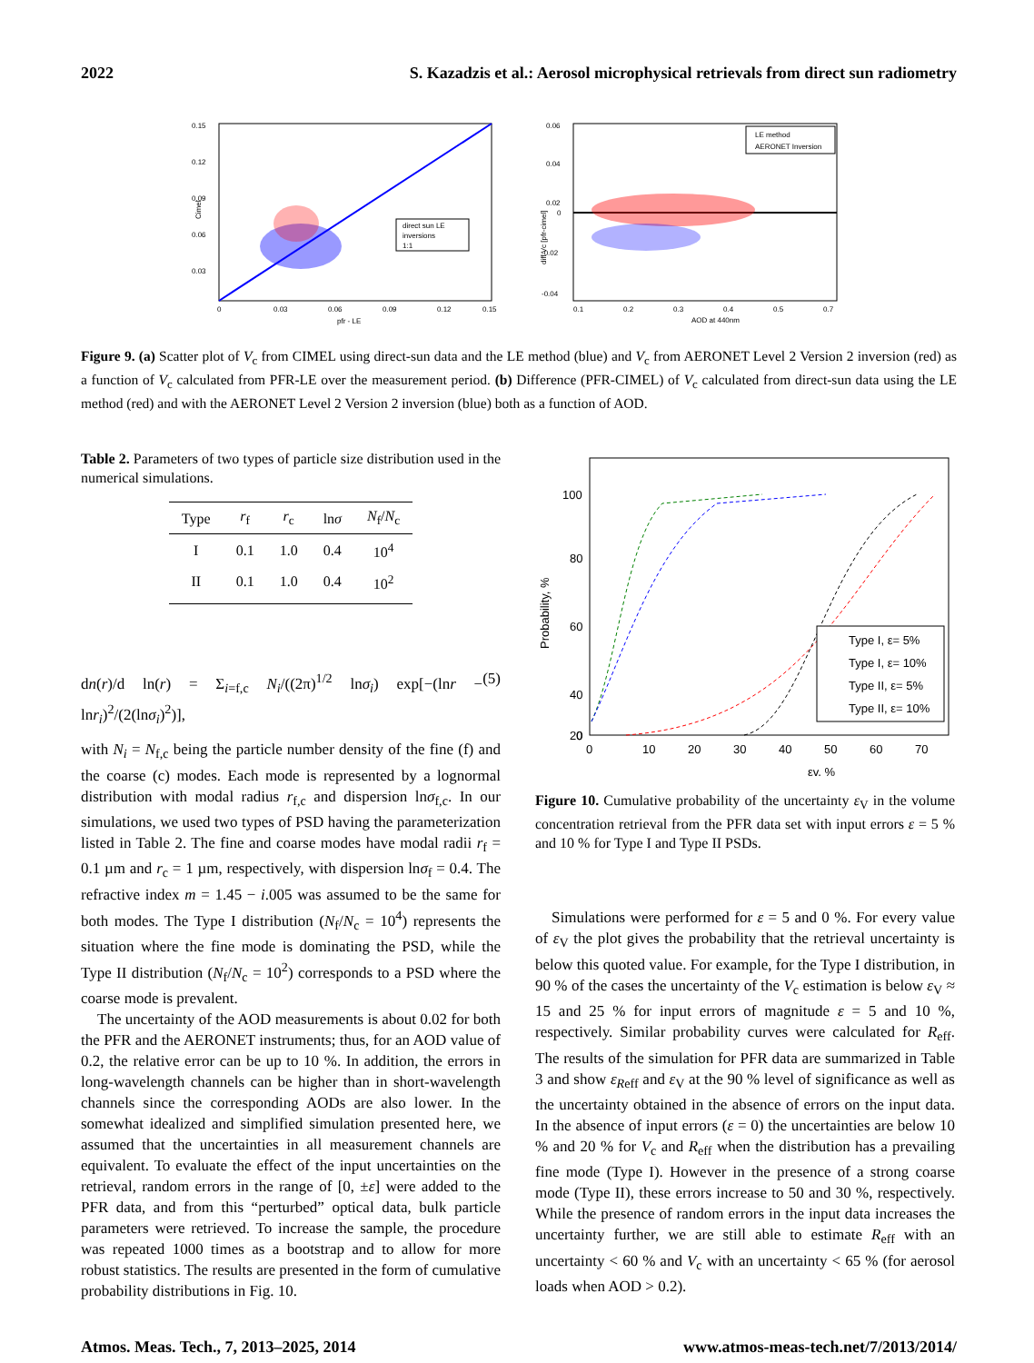2022 S. Kazadzis et al.: Aerosol microphysical retrievals from direct sun radiometry
0.15
0.12
0.09
0.06
0.03
0
0.03
0.06
0.09
0.12
0.15
pfr - LE
Cimel
direct sun LE
inversions
1:1
0.06
0.04
0.02
0
-0.02
-0.04
0.1
0.2
0.3
0.4
0.5
0.7
AOD at 440nm
diff Vc [pfr-cimel]
LE method
AERONET Inversion
Figure 9. (a) Scatter plot of V<sub>c</sub> from CIMEL using direct-sun data and the LE method (blue) and V<sub>c</sub> from AERONET Level 2 Version 2 inversion (red) as a function of V<sub>c</sub> calculated from PFR-LE over the measurement period. (b) Difference (PFR-CIMEL) of V<sub>c</sub> calculated from direct-sun data using the LE method (red) and with the AERONET Level 2 Version 2 inversion (blue) both as a function of AOD.
Table 2. Parameters of two types of particle size distribution used in the numerical simulations.
| Type | r<sub>f</sub> | r<sub>c</sub> | ln σ | N<sub>f</sub>/ N<sub>c</sub> |
| --- | --- | --- | --- | --- |
| I | 0.1 | 1.0 | 0.4 | 10<sup>4</sup> |
| II | 0.1 | 1.0 | 0.4 | 10<sup>2</sup> |
dn(r)/d ln(r) = Σ<sub>i=f,c</sub> N<sub>i</sub>/((2π)<sup>1/2</sup> lnσ<sub>i</sub>) exp[−(lnr − lnr<sub>i</sub>)<sup>2</sup>/(2(lnσ<sub>i</sub>)<sup>2</sup>)], (5)
with N<sub>i</sub> = N<sub>f,c</sub> being the particle number density of the fine (f) and the coarse (c) modes. Each mode is represented by a lognormal distribution with modal radius r<sub>f,c</sub> and dispersion lnσ<sub>f,c</sub>. In our simulations, we used two types of PSD having the parameterization listed in Table 2. The fine and coarse modes have modal radii r<sub>f</sub> = 0.1 µm and r<sub>c</sub> = 1 µm, respectively, with dispersion lnσ<sub>f</sub> = 0.4. The refractive index m = 1.45 − i.005 was assumed to be the same for both modes. The Type I distribution (N<sub>f</sub>/N<sub>c</sub> = 10<sup>4</sup>) represents the situation where the fine mode is dominating the PSD, while the Type II distribution (N<sub>f</sub>/N<sub>c</sub> = 10<sup>2</sup>) corresponds to a PSD where the coarse mode is prevalent.
The uncertainty of the AOD measurements is about 0.02 for both the PFR and the AERONET instruments; thus, for an AOD value of 0.2, the relative error can be up to 10 %. In addition, the errors in long-wavelength channels can be higher than in short-wavelength channels since the corresponding AODs are also lower. In the somewhat idealized and simplified simulation presented here, we assumed that the uncertainties in all measurement channels are equivalent. To evaluate the effect of the input uncertainties on the retrieval, random errors in the range of [0, ±ε] were added to the PFR data, and from this “perturbed” optical data, bulk particle parameters were retrieved. To increase the sample, the procedure was repeated 1000 times as a bootstrap and to allow for more robust statistics. The results are presented in the form of cumulative probability distributions in Fig. 10.
100
80
60
40
20
0
0
10
20
30
40
50
60
70
εv, %
Probability, %
Type I, ε= 5%
Type I, ε= 10%
Type II, ε= 5%
Type II, ε= 10%
Figure 10. Cumulative probability of the uncertainty ε<sub>V</sub> in the volume concentration retrieval from the PFR data set with input errors ε = 5 % and 10 % for Type I and Type II PSDs.
Simulations were performed for ε = 5 and 0 %. For every value of ε<sub>V</sub> the plot gives the probability that the retrieval uncertainty is below this quoted value. For example, for the Type I distribution, in 90 % of the cases the uncertainty of the V<sub>c</sub> estimation is below ε<sub>V</sub> ≈ 15 and 25 % for input errors of magnitude ε = 5 and 10 %, respectively. Similar probability curves were calculated for R<sub>eff</sub>. The results of the simulation for PFR data are summarized in Table 3 and show ε<sub>Reff</sub> and ε<sub>V</sub> at the 90 % level of significance as well as the uncertainty obtained in the absence of errors on the input data. In the absence of input errors (ε = 0) the uncertainties are below 10 % and 20 % for V<sub>c</sub> and R<sub>eff</sub> when the distribution has a prevailing fine mode (Type I). However in the presence of a strong coarse mode (Type II), these errors increase to 50 and 30 %, respectively. While the presence of random errors in the input data increases the uncertainty further, we are still able to estimate R<sub>eff</sub> with an uncertainty < 60 % and V<sub>c</sub> with an uncertainty < 65 % (for aerosol loads when AOD > 0.2).
Atmos. Meas. Tech., 7, 2013–2025, 2014 www.atmos-meas-tech.net/7/2013/2014/